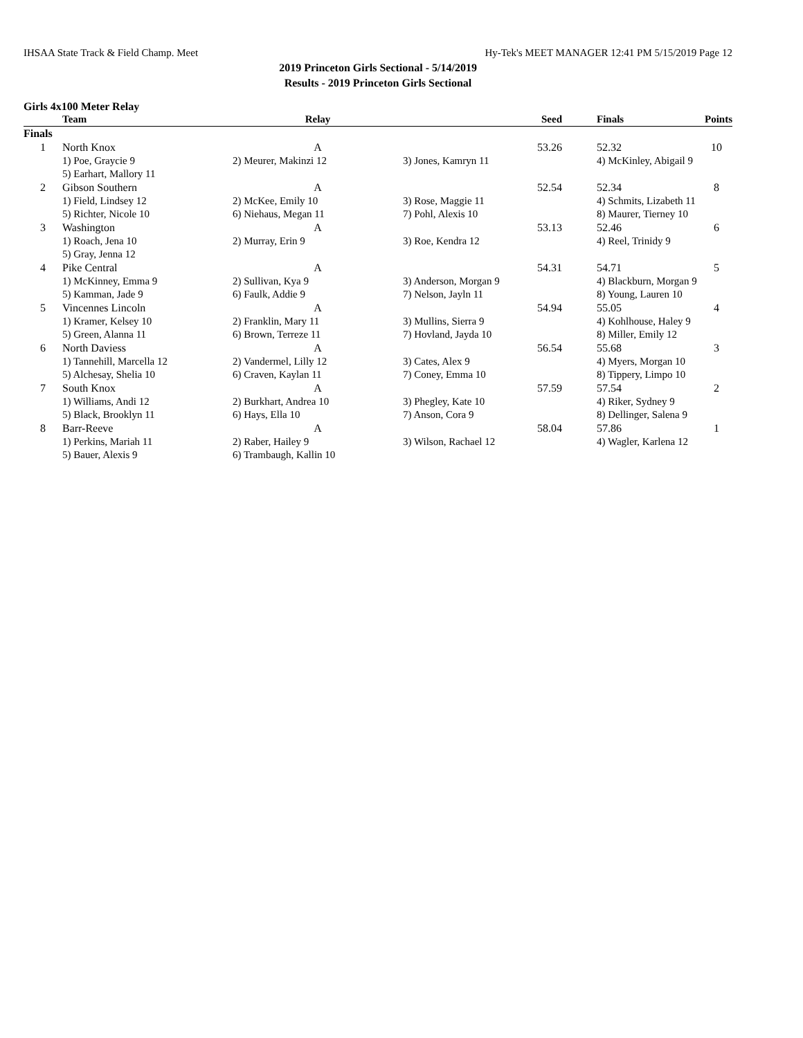IHSAA State Track & Field Champ. Meet Hy-Tek's MEET MANAGER 12:41 PM 5/15/2019 Page 12
2019 Princeton Girls Sectional - 5/14/2019
Results - 2019 Princeton Girls Sectional
Girls 4x100 Meter Relay
| | Team | Relay | | Seed | Finals | Points |
| --- | --- | --- | --- | --- | --- | --- |
| Finals | | | | | | |
| 1 | North Knox | A | | 53.26 | 52.32 | 10 |
| | 1) Poe, Graycie 9 | 2) Meurer, Makinzi 12 | 3) Jones, Kamryn 11 | | 4) McKinley, Abigail 9 | |
| | 5) Earhart, Mallory 11 | | | | | |
| 2 | Gibson Southern | A | | 52.54 | 52.34 | 8 |
| | 1) Field, Lindsey 12 | 2) McKee, Emily 10 | 3) Rose, Maggie 11 | | 4) Schmits, Lizabeth 11 | |
| | 5) Richter, Nicole 10 | 6) Niehaus, Megan 11 | 7) Pohl, Alexis 10 | | 8) Maurer, Tierney 10 | |
| 3 | Washington | A | | 53.13 | 52.46 | 6 |
| | 1) Roach, Jena 10 | 2) Murray, Erin 9 | 3) Roe, Kendra 12 | | 4) Reel, Trinidy 9 | |
| | 5) Gray, Jenna 12 | | | | | |
| 4 | Pike Central | A | | 54.31 | 54.71 | 5 |
| | 1) McKinney, Emma 9 | 2) Sullivan, Kya 9 | 3) Anderson, Morgan 9 | | 4) Blackburn, Morgan 9 | |
| | 5) Kamman, Jade 9 | 6) Faulk, Addie 9 | 7) Nelson, Jayln 11 | | 8) Young, Lauren 10 | |
| 5 | Vincennes Lincoln | A | | 54.94 | 55.05 | 4 |
| | 1) Kramer, Kelsey 10 | 2) Franklin, Mary 11 | 3) Mullins, Sierra 9 | | 4) Kohlhouse, Haley 9 | |
| | 5) Green, Alanna 11 | 6) Brown, Terreze 11 | 7) Hovland, Jayda 10 | | 8) Miller, Emily 12 | |
| 6 | North Daviess | A | | 56.54 | 55.68 | 3 |
| | 1) Tannehill, Marcella 12 | 2) Vandermel, Lilly 12 | 3) Cates, Alex 9 | | 4) Myers, Morgan 10 | |
| | 5) Alchesay, Shelia 10 | 6) Craven, Kaylan 11 | 7) Coney, Emma 10 | | 8) Tippery, Limpo 10 | |
| 7 | South Knox | A | | 57.59 | 57.54 | 2 |
| | 1) Williams, Andi 12 | 2) Burkhart, Andrea 10 | 3) Phegley, Kate 10 | | 4) Riker, Sydney 9 | |
| | 5) Black, Brooklyn 11 | 6) Hays, Ella 10 | 7) Anson, Cora 9 | | 8) Dellinger, Salena 9 | |
| 8 | Barr-Reeve | A | | 58.04 | 57.86 | 1 |
| | 1) Perkins, Mariah 11 | 2) Raber, Hailey 9 | 3) Wilson, Rachael 12 | | 4) Wagler, Karlena 12 | |
| | 5) Bauer, Alexis 9 | 6) Trambaugh, Kallin 10 | | | | |